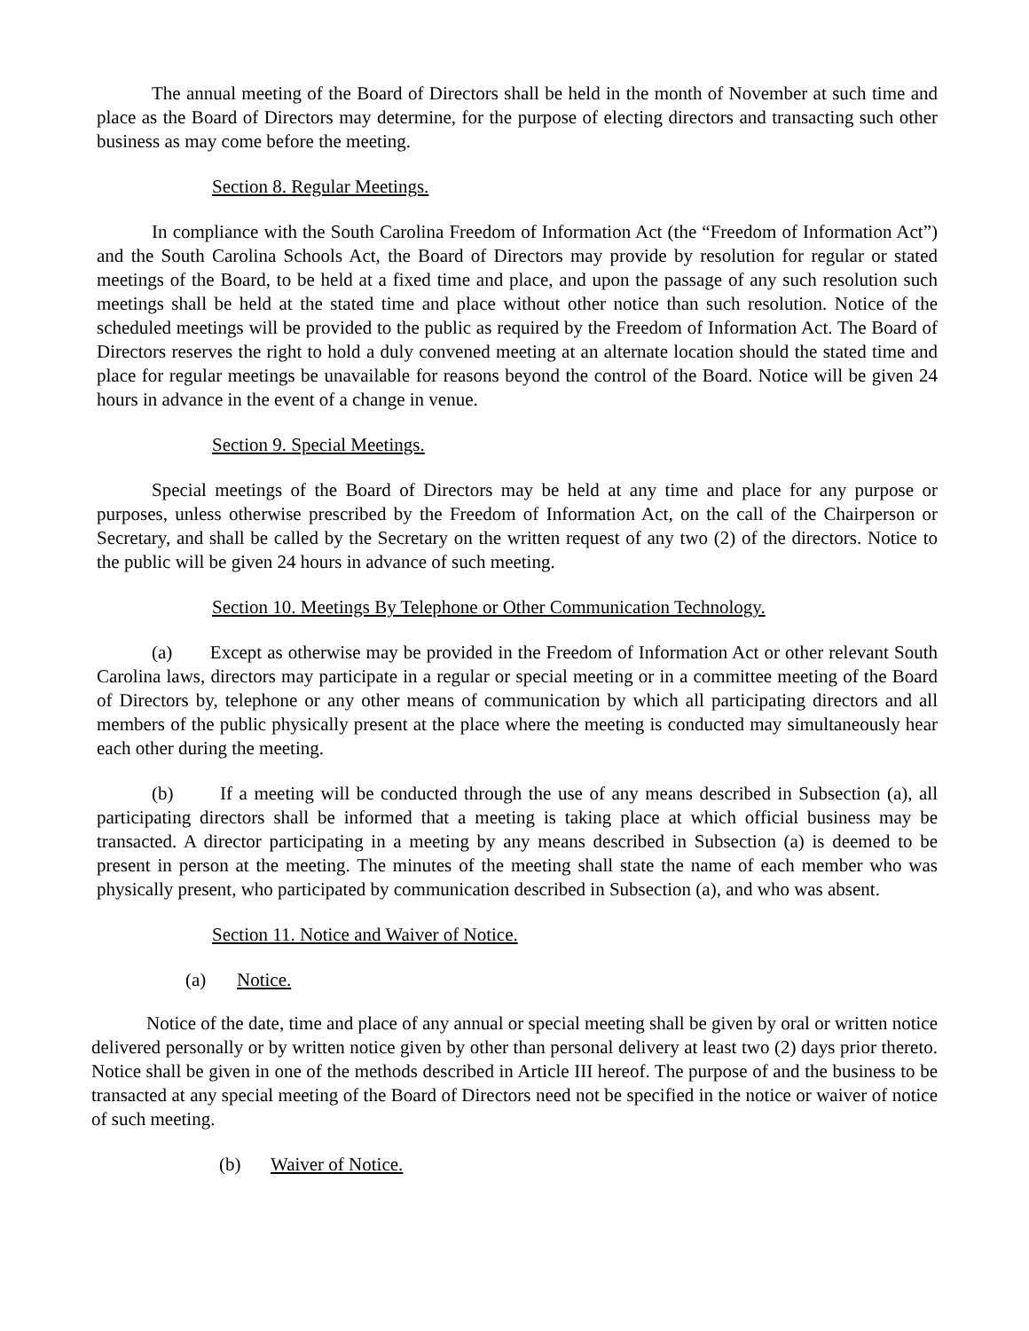The annual meeting of the Board of Directors shall be held in the month of November at such time and place as the Board of Directors may determine, for the purpose of electing directors and transacting such other business as may come before the meeting.
Section 8. Regular Meetings.
In compliance with the South Carolina Freedom of Information Act (the “Freedom of Information Act”) and the South Carolina Schools Act, the Board of Directors may provide by resolution for regular or stated meetings of the Board, to be held at a fixed time and place, and upon the passage of any such resolution such meetings shall be held at the stated time and place without other notice than such resolution. Notice of the scheduled meetings will be provided to the public as required by the Freedom of Information Act. The Board of Directors reserves the right to hold a duly convened meeting at an alternate location should the stated time and place for regular meetings be unavailable for reasons beyond the control of the Board. Notice will be given 24 hours in advance in the event of a change in venue.
Section 9. Special Meetings.
Special meetings of the Board of Directors may be held at any time and place for any purpose or purposes, unless otherwise prescribed by the Freedom of Information Act, on the call of the Chairperson or Secretary, and shall be called by the Secretary on the written request of any two (2) of the directors. Notice to the public will be given 24 hours in advance of such meeting.
Section 10. Meetings By Telephone or Other Communication Technology.
(a) Except as otherwise may be provided in the Freedom of Information Act or other relevant South Carolina laws, directors may participate in a regular or special meeting or in a committee meeting of the Board of Directors by, telephone or any other means of communication by which all participating directors and all members of the public physically present at the place where the meeting is conducted may simultaneously hear each other during the meeting.
(b) If a meeting will be conducted through the use of any means described in Subsection (a), all participating directors shall be informed that a meeting is taking place at which official business may be transacted. A director participating in a meeting by any means described in Subsection (a) is deemed to be present in person at the meeting. The minutes of the meeting shall state the name of each member who was physically present, who participated by communication described in Subsection (a), and who was absent.
Section 11. Notice and Waiver of Notice.
(a) Notice.
Notice of the date, time and place of any annual or special meeting shall be given by oral or written notice delivered personally or by written notice given by other than personal delivery at least two (2) days prior thereto. Notice shall be given in one of the methods described in Article III hereof. The purpose of and the business to be transacted at any special meeting of the Board of Directors need not be specified in the notice or waiver of notice of such meeting.
(b) Waiver of Notice.